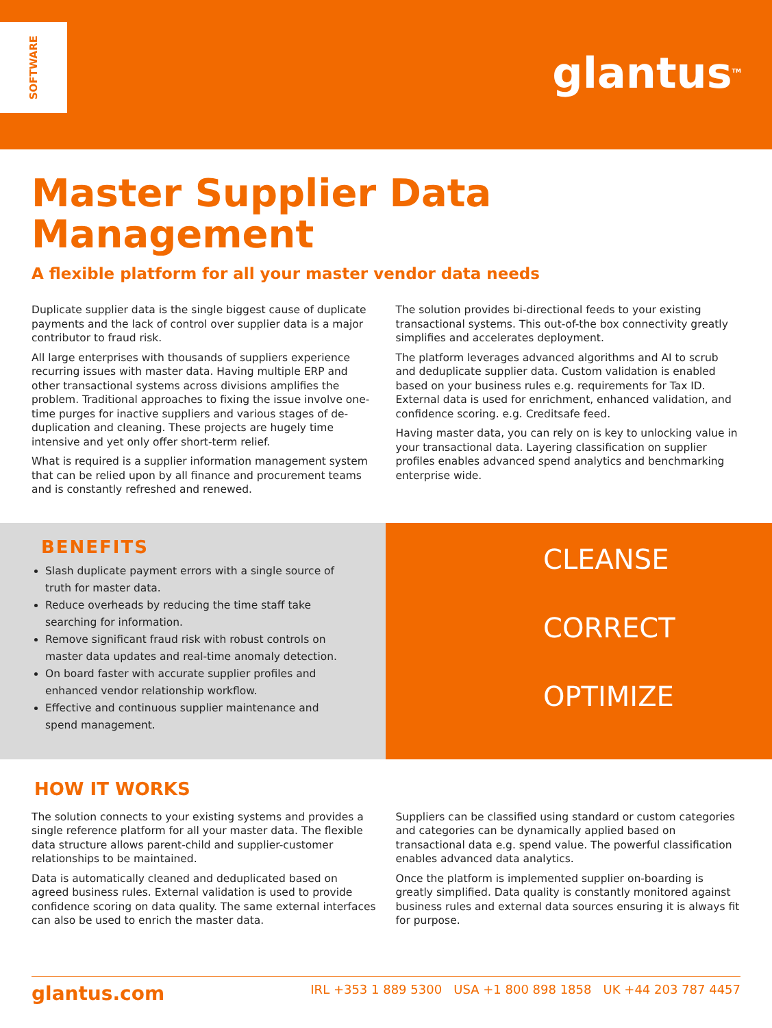SOFTWARE
glantus<sup>TM</sup>
Master Supplier Data
Management
A flexible platform for all your master vendor data needs
Duplicate supplier data is the single biggest cause of duplicate payments and the lack of control over supplier data is a major contributor to fraud risk.
All large enterprises with thousands of suppliers experience recurring issues with master data. Having multiple ERP and other transactional systems across divisions amplifies the problem. Traditional approaches to fixing the issue involve one-time purges for inactive suppliers and various stages of de-duplication and cleaning. These projects are hugely time intensive and yet only offer short-term relief.
What is required is a supplier information management system that can be relied upon by all finance and procurement teams and is constantly refreshed and renewed.
The solution provides bi-directional feeds to your existing transactional systems. This out-of-the box connectivity greatly simplifies and accelerates deployment.
The platform leverages advanced algorithms and AI to scrub and deduplicate supplier data. Custom validation is enabled based on your business rules e.g. requirements for Tax ID. External data is used for enrichment, enhanced validation, and confidence scoring. e.g. Creditsafe feed.
Having master data, you can rely on is key to unlocking value in your transactional data. Layering classification on supplier profiles enables advanced spend analytics and benchmarking enterprise wide.
BENEFITS
Slash duplicate payment errors with a single source of truth for master data.
Reduce overheads by reducing the time staff take searching for information.
Remove significant fraud risk with robust controls on master data updates and real-time anomaly detection.
On board faster with accurate supplier profiles and enhanced vendor relationship workflow.
Effective and continuous supplier maintenance and spend management.
CLEANSE
CORRECT
OPTIMIZE
HOW IT WORKS
The solution connects to your existing systems and provides a single reference platform for all your master data. The flexible data structure allows parent-child and supplier-customer relationships to be maintained.
Data is automatically cleaned and deduplicated based on agreed business rules. External validation is used to provide confidence scoring on data quality. The same external interfaces can also be used to enrich the master data.
Suppliers can be classified using standard or custom categories and categories can be dynamically applied based on transactional data e.g. spend value. The powerful classification enables advanced data analytics.
Once the platform is implemented supplier on-boarding is greatly simplified. Data quality is constantly monitored against business rules and external data sources ensuring it is always fit for purpose.
glantus.com IRL +353 1 889 5300 USA +1 800 898 1858 UK +44 203 787 4457